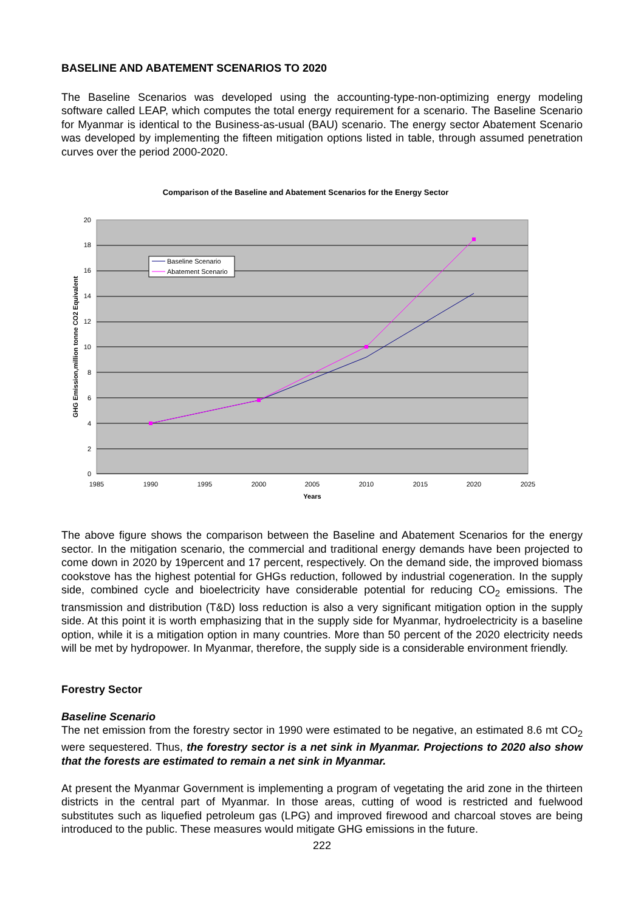BASELINE AND ABATEMENT SCENARIOS TO 2020
The Baseline Scenarios was developed using the accounting-type-non-optimizing energy modeling software called LEAP, which computes the total energy requirement for a scenario. The Baseline Scenario for Myanmar is identical to the Business-as-usual (BAU) scenario. The energy sector Abatement Scenario was developed by implementing the fifteen mitigation options listed in table, through assumed penetration curves over the period 2000-2020.
Comparison of the Baseline and Abatement Scenarios for the Energy Sector
20
18
16
14
12
10
8
6
4
2
0
1985
1990
1995
2000
2005
2010
2015
2020
2025
Years
GHG Emission,million tonne CO2 Equivalent
Baseline Scenario
Abatement Scenario
The above figure shows the comparison between the Baseline and Abatement Scenarios for the energy sector. In the mitigation scenario, the commercial and traditional energy demands have been projected to come down in 2020 by 19percent and 17 percent, respectively. On the demand side, the improved biomass cookstove has the highest potential for GHGs reduction, followed by industrial cogeneration. In the supply side, combined cycle and bioelectricity have considerable potential for reducing CO<sub>2</sub> emissions. The transmission and distribution (T&D) loss reduction is also a very significant mitigation option in the supply side. At this point it is worth emphasizing that in the supply side for Myanmar, hydroelectricity is a baseline option, while it is a mitigation option in many countries. More than 50 percent of the 2020 electricity needs will be met by hydropower. In Myanmar, therefore, the supply side is a considerable environment friendly.
Forestry Sector
Baseline Scenario
The net emission from the forestry sector in 1990 were estimated to be negative, an estimated 8.6 mt CO<sub>2</sub> were sequestered. Thus, the forestry sector is a net sink in Myanmar. Projections to 2020 also show that the forests are estimated to remain a net sink in Myanmar.
At present the Myanmar Government is implementing a program of vegetating the arid zone in the thirteen districts in the central part of Myanmar. In those areas, cutting of wood is restricted and fuelwood substitutes such as liquefied petroleum gas (LPG) and improved firewood and charcoal stoves are being introduced to the public. These measures would mitigate GHG emissions in the future.
222